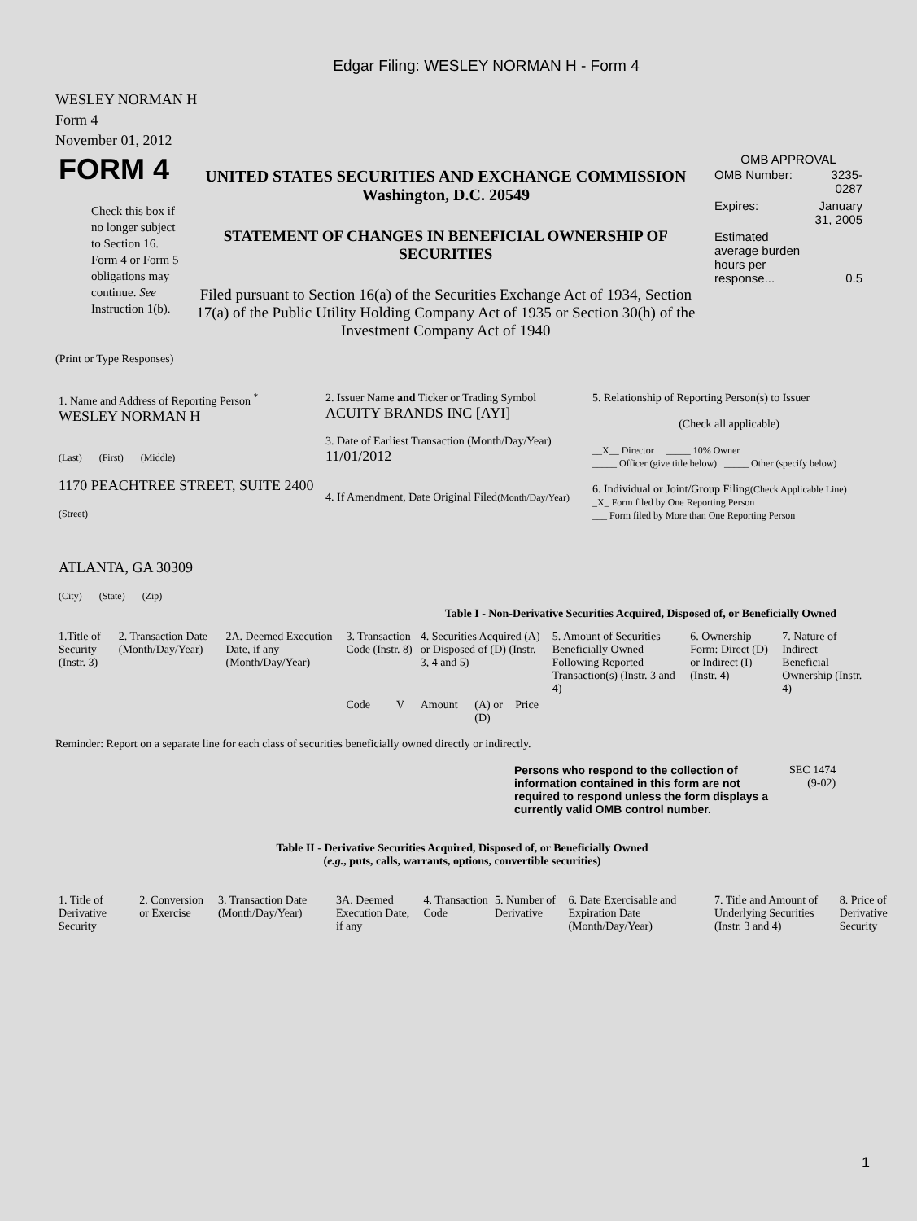Edgar Filing: WESLEY NORMAN H - Form 4
WESLEY NORMAN H
Form 4
November 01, 2012
| FORM 4 Check this box if no longer subject to Section 16. Form 4 or Form 5 obligations may continue. See Instruction 1(b). | UNITED STATES SECURITIES AND EXCHANGE COMMISSION Washington, D.C. 20549 STATEMENT OF CHANGES IN BENEFICIAL OWNERSHIP OF SECURITIES Filed pursuant to Section 16(a) of the Securities Exchange Act of 1934, Section 17(a) of the Public Utility Holding Company Act of 1935 or Section 30(h) of the Investment Company Act of 1940 | OMB APPROVAL / OMB Number: / 3235-0287 / / Expires: / January 31, 2005 / / Estimated average burden hours per response... / 0.5 / |
(Print or Type Responses)
| 1. Name and Address of Reporting Person <sup>*</sup> WESLEY NORMAN H (Last) (First) (Middle) 1170 PEACHTREE STREET, SUITE 2400 (Street) ATLANTA, GA 30309 (City) (State) (Zip) | 2. Issuer Name and Ticker or Trading Symbol ACUITY BRANDS INC [AYI] 3. Date of Earliest Transaction (Month/Day/Year) 11/01/2012 4. If Amendment, Date Original Filed (Month/Day/Year) | 5. Relationship of Reporting Person(s) to Issuer (Check all applicable) __X__ Director _____ 10% Owner _____ Officer (give title below) _____ Other (specify below) 6. Individual or Joint/Group Filing (Check Applicable Line) _X_ Form filed by One Reporting Person ___ Form filed by More than One Reporting Person |
Table I - Non-Derivative Securities Acquired, Disposed of, or Beneficially Owned
| 1.Title of Security (Instr. 3) | 2. Transaction Date (Month/Day/Year) | 2A. Deemed Execution Date, if any (Month/Day/Year) | 3. Transaction Code (Instr. 8) | | 4. Securities Acquired (A) or Disposed of (D) (Instr. 3, 4 and 5) | | | 5. Amount of Securities Beneficially Owned Following Reported Transaction(s) (Instr. 3 and 4) | 6. Ownership Form: Direct (D) or Indirect (I) (Instr. 4) | 7. Nature of Indirect Beneficial Ownership (Instr. 4) |
| --- | --- | --- | --- | --- | --- | --- | --- | --- | --- | --- |
| | | | Code | V | Amount | (A) or (D) | Price | | | |
Reminder: Report on a separate line for each class of securities beneficially owned directly or indirectly.
| Persons who respond to the collection of information contained in this form are not required to respond unless the form displays a currently valid OMB control number. | SEC 1474 (9-02) |
Table II - Derivative Securities Acquired, Disposed of, or Beneficially Owned
(e.g., puts, calls, warrants, options, convertible securities)
| 1. Title of Derivative Security | 2. Conversion or Exercise | 3. Transaction Date (Month/Day/Year) | 3A. Deemed Execution Date, if any | 4. Transaction Code | 5. Number of Derivative | 6. Date Exercisable and Expiration Date (Month/Day/Year) | 7. Title and Amount of Underlying Securities (Instr. 3 and 4) | 8. Price of Derivative Security |
| --- | --- | --- | --- | --- | --- | --- | --- | --- |
1